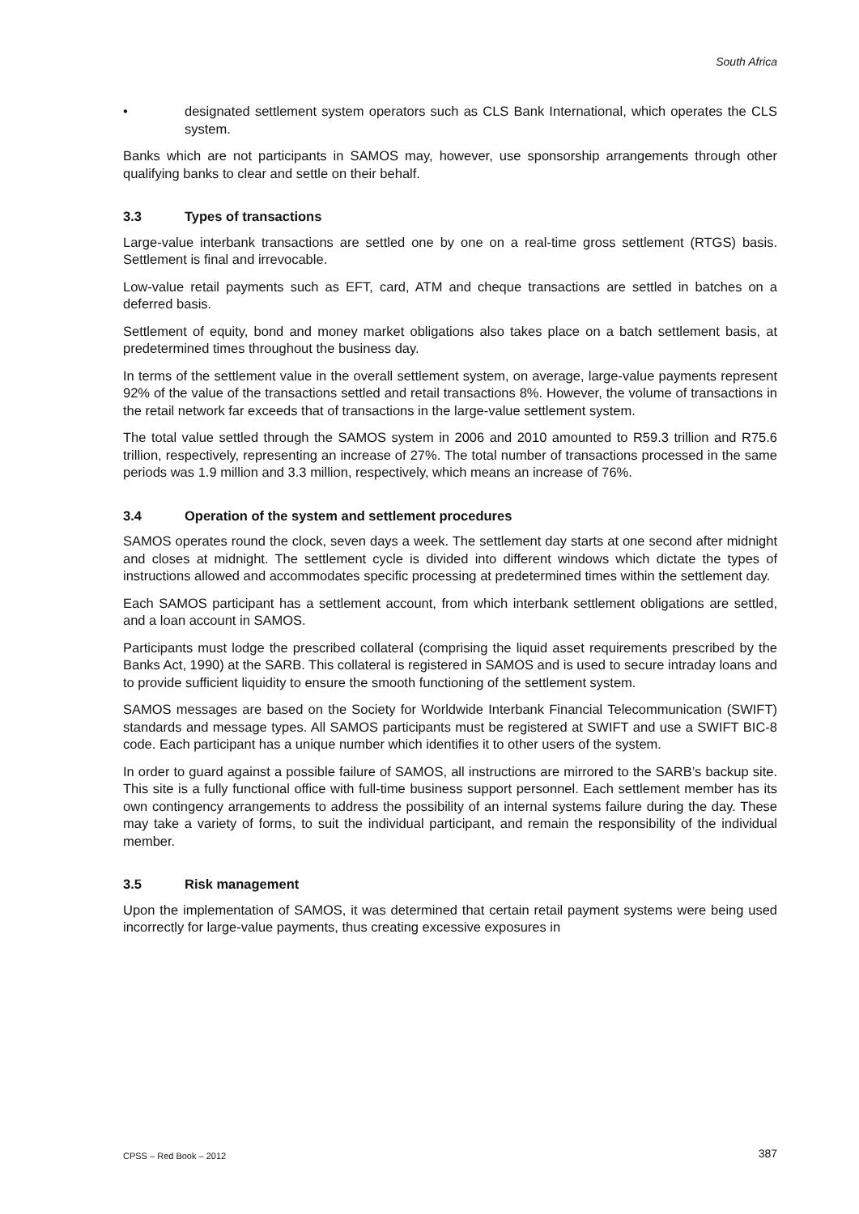South Africa
• designated settlement system operators such as CLS Bank International, which operates the CLS system.
Banks which are not participants in SAMOS may, however, use sponsorship arrangements through other qualifying banks to clear and settle on their behalf.
3.3 Types of transactions
Large-value interbank transactions are settled one by one on a real-time gross settlement (RTGS) basis. Settlement is final and irrevocable.
Low-value retail payments such as EFT, card, ATM and cheque transactions are settled in batches on a deferred basis.
Settlement of equity, bond and money market obligations also takes place on a batch settlement basis, at predetermined times throughout the business day.
In terms of the settlement value in the overall settlement system, on average, large-value payments represent 92% of the value of the transactions settled and retail transactions 8%. However, the volume of transactions in the retail network far exceeds that of transactions in the large-value settlement system.
The total value settled through the SAMOS system in 2006 and 2010 amounted to R59.3 trillion and R75.6 trillion, respectively, representing an increase of 27%. The total number of transactions processed in the same periods was 1.9 million and 3.3 million, respectively, which means an increase of 76%.
3.4 Operation of the system and settlement procedures
SAMOS operates round the clock, seven days a week. The settlement day starts at one second after midnight and closes at midnight. The settlement cycle is divided into different windows which dictate the types of instructions allowed and accommodates specific processing at predetermined times within the settlement day.
Each SAMOS participant has a settlement account, from which interbank settlement obligations are settled, and a loan account in SAMOS.
Participants must lodge the prescribed collateral (comprising the liquid asset requirements prescribed by the Banks Act, 1990) at the SARB. This collateral is registered in SAMOS and is used to secure intraday loans and to provide sufficient liquidity to ensure the smooth functioning of the settlement system.
SAMOS messages are based on the Society for Worldwide Interbank Financial Telecommunication (SWIFT) standards and message types. All SAMOS participants must be registered at SWIFT and use a SWIFT BIC-8 code. Each participant has a unique number which identifies it to other users of the system.
In order to guard against a possible failure of SAMOS, all instructions are mirrored to the SARB’s backup site. This site is a fully functional office with full-time business support personnel. Each settlement member has its own contingency arrangements to address the possibility of an internal systems failure during the day. These may take a variety of forms, to suit the individual participant, and remain the responsibility of the individual member.
3.5 Risk management
Upon the implementation of SAMOS, it was determined that certain retail payment systems were being used incorrectly for large-value payments, thus creating excessive exposures in
CPSS – Red Book – 2012 387